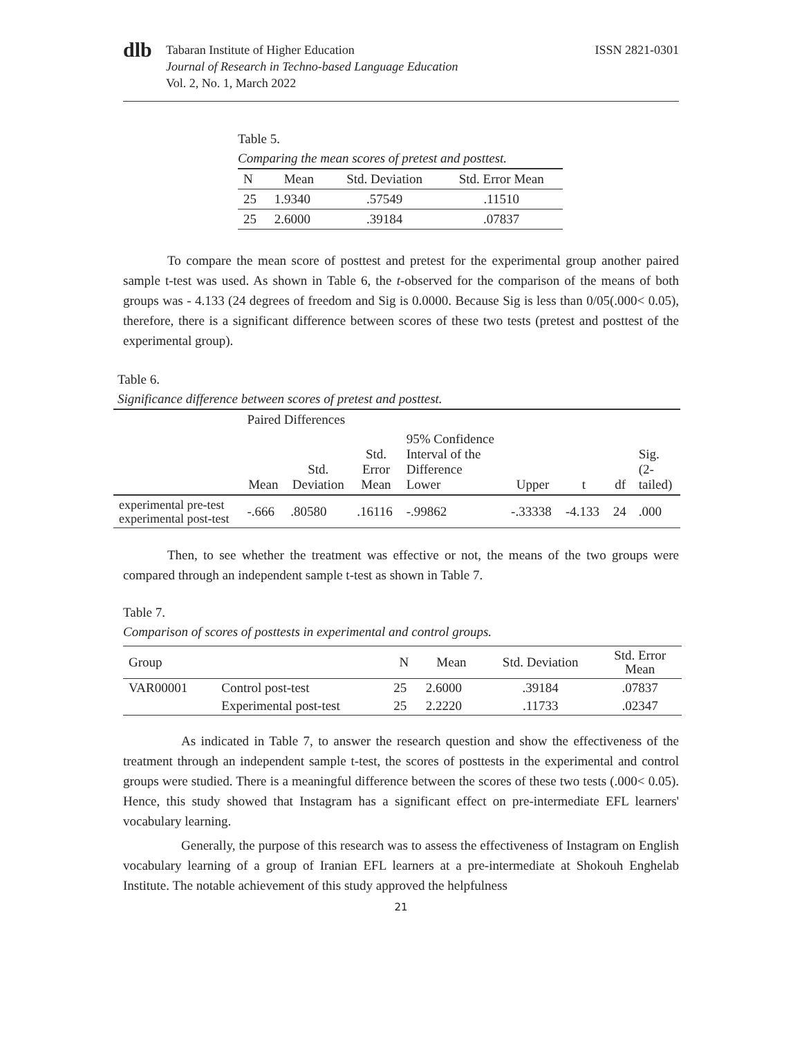dlb
Tabaran Institute of Higher Education
Journal of Research in Techno-based Language Education
Vol. 2, No. 1, March 2022
ISSN 2821-0301
Table 5.
Comparing the mean scores of pretest and posttest.
| N | Mean | Std. Deviation | Std. Error Mean |
| --- | --- | --- | --- |
| 25 | 1.9340 | .57549 | .11510 |
| 25 | 2.6000 | .39184 | .07837 |
To compare the mean score of posttest and pretest for the experimental group another paired sample t-test was used. As shown in Table 6, the t-observed for the comparison of the means of both groups was - 4.133 (24 degrees of freedom and Sig is 0.0000. Because Sig is less than 0/05(.000< 0.05), therefore, there is a significant difference between scores of these two tests (pretest and posttest of the experimental group).
Table 6.
Significance difference between scores of pretest and posttest.
| | Paired Differences | | | | | | | |
| --- | --- | --- | --- | --- | --- | --- | --- | --- |
| | Mean | Std. Deviation | Std. Error Mean | 95% Confidence Interval of the Difference Lower | Upper | t | df | Sig. (2- tailed) |
| experimental pre-test experimental post-test | -.666 | .80580 | .16116 | -.99862 | -.33338 | -4.133 | 24 | .000 |
Then, to see whether the treatment was effective or not, the means of the two groups were compared through an independent sample t-test as shown in Table 7.
Table 7.
Comparison of scores of posttests in experimental and control groups.
| Group | | N | Mean | Std. Deviation | Std. Error Mean |
| --- | --- | --- | --- | --- | --- |
| VAR00001 | Control post-test | 25 | 2.6000 | .39184 | .07837 |
| | Experimental post-test | 25 | 2.2220 | .11733 | .02347 |
As indicated in Table 7, to answer the research question and show the effectiveness of the treatment through an independent sample t-test, the scores of posttests in the experimental and control groups were studied. There is a meaningful difference between the scores of these two tests (.000< 0.05). Hence, this study showed that Instagram has a significant effect on pre-intermediate EFL learners' vocabulary learning.
Generally, the purpose of this research was to assess the effectiveness of Instagram on English vocabulary learning of a group of Iranian EFL learners at a pre-intermediate at Shokouh Enghelab Institute. The notable achievement of this study approved the helpfulness
21